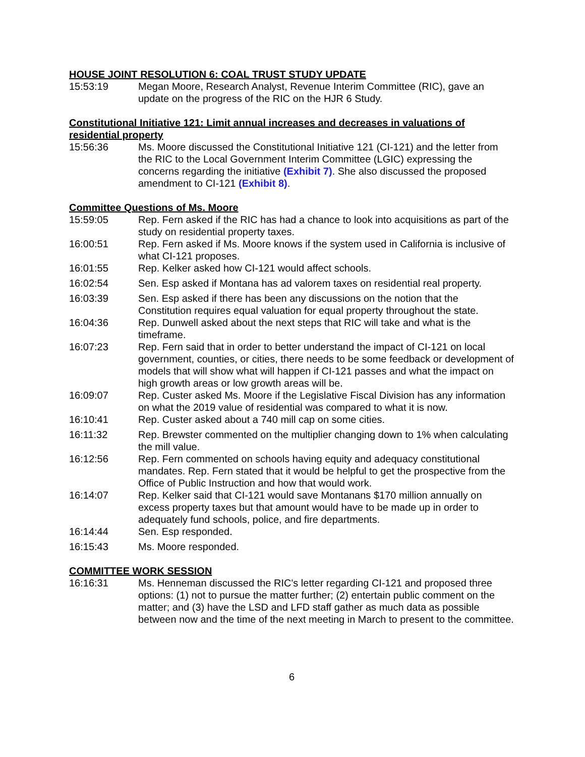HOUSE JOINT RESOLUTION 6: COAL TRUST STUDY UPDATE
15:53:19 Megan Moore, Research Analyst, Revenue Interim Committee (RIC), gave an update on the progress of the RIC on the HJR 6 Study.
Constitutional Initiative 121: Limit annual increases and decreases in valuations of residential property
15:56:36 Ms. Moore discussed the Constitutional Initiative 121 (CI-121) and the letter from the RIC to the Local Government Interim Committee (LGIC) expressing the concerns regarding the initiative (Exhibit 7). She also discussed the proposed amendment to CI-121 (Exhibit 8).
Committee Questions of Ms. Moore
15:59:05 Rep. Fern asked if the RIC has had a chance to look into acquisitions as part of the study on residential property taxes.
16:00:51 Rep. Fern asked if Ms. Moore knows if the system used in California is inclusive of what CI-121 proposes.
16:01:55 Rep. Kelker asked how CI-121 would affect schools.
16:02:54 Sen. Esp asked if Montana has ad valorem taxes on residential real property.
16:03:39 Sen. Esp asked if there has been any discussions on the notion that the Constitution requires equal valuation for equal property throughout the state.
16:04:36 Rep. Dunwell asked about the next steps that RIC will take and what is the timeframe.
16:07:23 Rep. Fern said that in order to better understand the impact of CI-121 on local government, counties, or cities, there needs to be some feedback or development of models that will show what will happen if CI-121 passes and what the impact on high growth areas or low growth areas will be.
16:09:07 Rep. Custer asked Ms. Moore if the Legislative Fiscal Division has any information on what the 2019 value of residential was compared to what it is now.
16:10:41 Rep. Custer asked about a 740 mill cap on some cities.
16:11:32 Rep. Brewster commented on the multiplier changing down to 1% when calculating the mill value.
16:12:56 Rep. Fern commented on schools having equity and adequacy constitutional mandates. Rep. Fern stated that it would be helpful to get the prospective from the Office of Public Instruction and how that would work.
16:14:07 Rep. Kelker said that CI-121 would save Montanans $170 million annually on excess property taxes but that amount would have to be made up in order to adequately fund schools, police, and fire departments.
16:14:44 Sen. Esp responded.
16:15:43 Ms. Moore responded.
COMMITTEE WORK SESSION
16:16:31 Ms. Henneman discussed the RIC's letter regarding CI-121 and proposed three options: (1) not to pursue the matter further; (2) entertain public comment on the matter; and (3) have the LSD and LFD staff gather as much data as possible between now and the time of the next meeting in March to present to the committee.
6